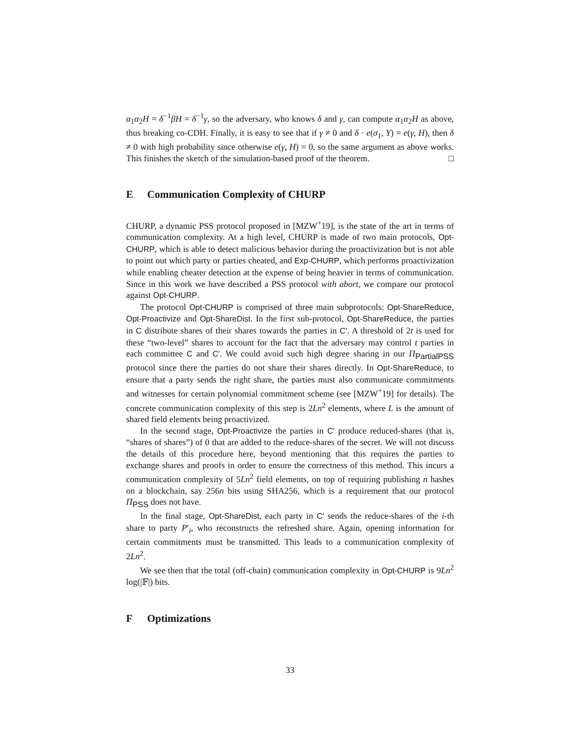α<sub>1</sub>α<sub>2</sub>H = δ<sup>−1</sup>βH = δ<sup>−1</sup>γ, so the adversary, who knows δ and γ, can compute α<sub>1</sub>α<sub>2</sub>H as above, thus breaking co-CDH. Finally, it is easy to see that if γ ≠ 0 and δ · e(σ<sub>1</sub>, Y) = e(γ, H), then δ ≠ 0 with high probability since otherwise e(γ, H) = 0, so the same argument as above works. This finishes the sketch of the simulation-based proof of the theorem. □
E Communication Complexity of CHURP
CHURP, a dynamic PSS protocol proposed in [MZW<sup>+</sup>19], is the state of the art in terms of communication complexity. At a high level, CHURP is made of two main protocols, Opt-CHURP, which is able to detect malicious behavior during the proactivization but is not able to point out which party or parties cheated, and Exp-CHURP, which performs proactivization while enabling cheater detection at the expense of being heavier in terms of communication. Since in this work we have described a PSS protocol with abort, we compare our protocol against Opt-CHURP.
The protocol Opt-CHURP is comprised of three main subprotocols: Opt-ShareReduce, Opt-Proactivize and Opt-ShareDist. In the first sub-protocol, Opt-ShareReduce, the parties in C distribute shares of their shares towards the parties in C′. A threshold of 2t is used for these “two-level” shares to account for the fact that the adversary may control t parties in each committee C and C′. We could avoid such high degree sharing in our Π<sub>PartialPSS</sub> protocol since there the parties do not share their shares directly. In Opt-ShareReduce, to ensure that a party sends the right share, the parties must also communicate commitments and witnesses for certain polynomial commitment scheme (see [MZW<sup>+</sup>19] for details). The concrete communication complexity of this step is 2Ln<sup>2</sup> elements, where L is the amount of shared field elements being proactivized.
In the second stage, Opt-Proactivize the parties in C′ produce reduced-shares (that is, “shares of shares”) of 0 that are added to the reduce-shares of the secret. We will not discuss the details of this procedure here, beyond mentioning that this requires the parties to exchange shares and proofs in order to ensure the correctness of this method. This incurs a communication complexity of 5Ln<sup>2</sup> field elements, on top of requiring publishing n hashes on a blockchain, say 256n bits using SHA256, which is a requirement that our protocol Π<sub>PSS</sub> does not have.
In the final stage, Opt-ShareDist, each party in C′ sends the reduce-shares of the i-th share to party P′<sub>i</sub>, who reconstructs the refreshed share. Again, opening information for certain commitments must be transmitted. This leads to a communication complexity of 2Ln<sup>2</sup>.
We see then that the total (off-chain) communication complexity in Opt-CHURP is 9Ln<sup>2</sup> log(|𝔽|) bits.
F Optimizations
33